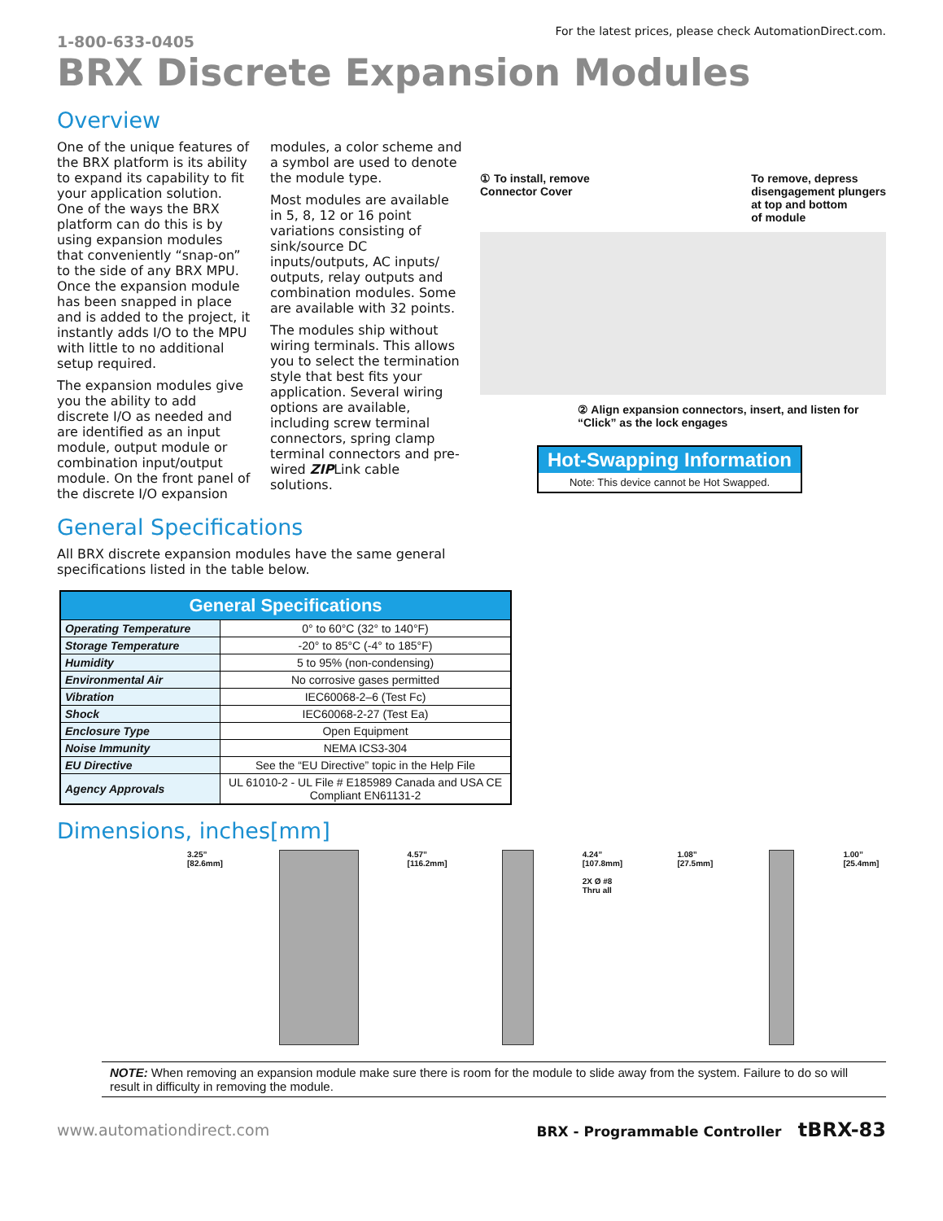1-800-633-0405
For the latest prices, please check AutomationDirect.com.
BRX Discrete Expansion Modules
Overview
One of the unique features of the BRX platform is its ability to expand its capability to fit your application solution. One of the ways the BRX platform can do this is by using expansion modules that conveniently “snap-on” to the side of any BRX MPU. Once the expansion module has been snapped in place and is added to the project, it instantly adds I/O to the MPU with little to no additional setup required.
The expansion modules give you the ability to add discrete I/O as needed and are identified as an input module, output module or combination input/output module. On the front panel of the discrete I/O expansion modules, a color scheme and a symbol are used to denote the module type.
Most modules are available in 5, 8, 12 or 16 point variations consisting of sink/source DC inputs/outputs, AC inputs/ outputs, relay outputs and combination modules. Some are available with 32 points.
The modules ship without wiring terminals. This allows you to select the termination style that best fits your application. Several wiring options are available, including screw terminal connectors, spring clamp terminal connectors and pre-wired ZIPLink cable solutions.
① To install, remove
Connector Cover
To remove, depress
disengagement plungers
at top and bottom
of module
② Align expansion connectors, insert, and listen for “Click” as the lock engages
Hot-Swapping Information
Note: This device cannot be Hot Swapped.
General Specifications
All BRX discrete expansion modules have the same general specifications listed in the table below.
| General Specifications | |
| --- | --- |
| Operating Temperature | 0° to 60°C (32° to 140°F) |
| Storage Temperature | -20° to 85°C (-4° to 185°F) |
| Humidity | 5 to 95% (non-condensing) |
| Environmental Air | No corrosive gases permitted |
| Vibration | IEC60068-2–6 (Test Fc) |
| Shock | IEC60068-2-27 (Test Ea) |
| Enclosure Type | Open Equipment |
| Noise Immunity | NEMA ICS3-304 |
| EU Directive | See the “EU Directive” topic in the Help File |
| Agency Approvals | UL 61010-2 - UL File # E185989 Canada and USA CE Compliant EN61131-2 |
Dimensions, inches[mm]
3.25” [82.6mm] 4.57” [116.2mm] 4.24” [107.8mm]
2X Ø #8 Thru all 1.08” [27.5mm] 1.00” [25.4mm]
NOTE: When removing an expansion module make sure there is room for the module to slide away from the system. Failure to do so will result in difficulty in removing the module.
www.automationdirect.com BRX - Programmable Controller tBRX-83